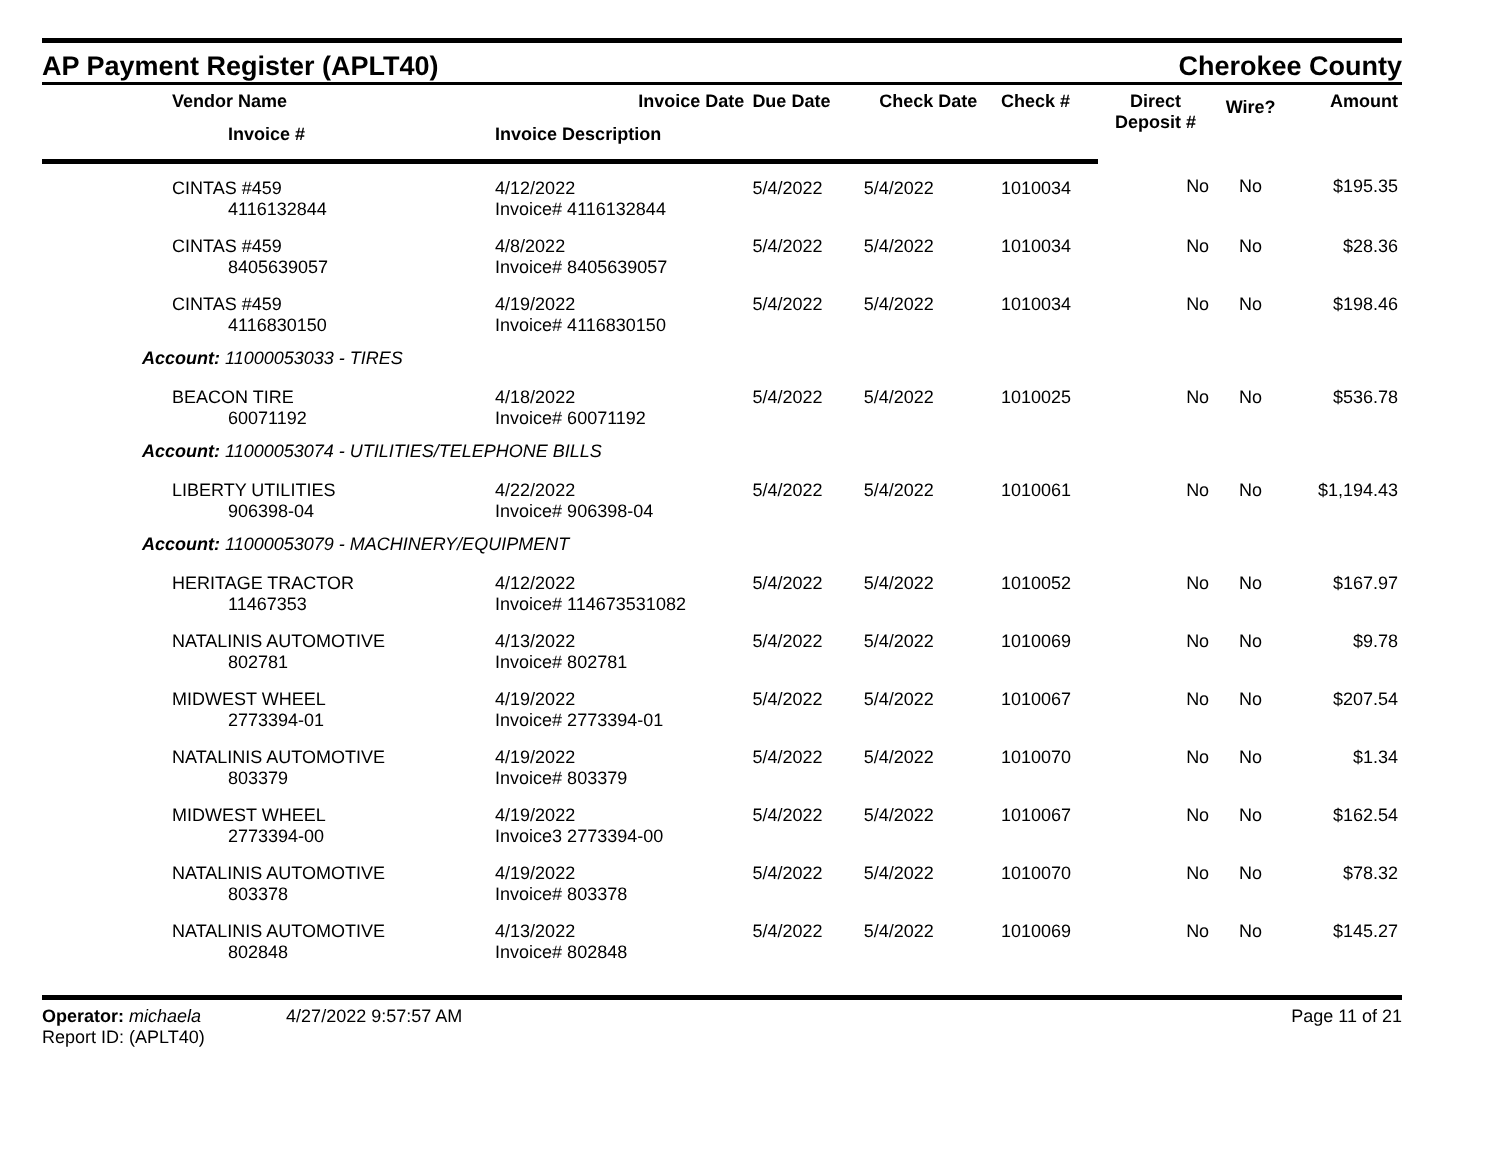AP Payment Register (APLT40)
Cherokee County
| Vendor Name | Invoice Date | Due Date | Check Date | Check # | Direct Deposit # | Wire? | Amount |
| --- | --- | --- | --- | --- | --- | --- | --- |
| Invoice # | Invoice Description | | | | | | |
| CINTAS #459 4116132844 | 4/12/2022 Invoice# 4116132844 | 5/4/2022 | 5/4/2022 | 1010034 | No | No | $195.35 |
| CINTAS #459 8405639057 | 4/8/2022 Invoice# 8405639057 | 5/4/2022 | 5/4/2022 | 1010034 | No | No | $28.36 |
| CINTAS #459 4116830150 | 4/19/2022 Invoice# 4116830150 | 5/4/2022 | 5/4/2022 | 1010034 | No | No | $198.46 |
| Account: 11000053033 - TIRES | | | | | | | |
| BEACON TIRE 60071192 | 4/18/2022 Invoice# 60071192 | 5/4/2022 | 5/4/2022 | 1010025 | No | No | $536.78 |
| Account: 11000053074 - UTILITIES/TELEPHONE BILLS | | | | | | | |
| LIBERTY UTILITIES 906398-04 | 4/22/2022 Invoice# 906398-04 | 5/4/2022 | 5/4/2022 | 1010061 | No | No | $1,194.43 |
| Account: 11000053079 - MACHINERY/EQUIPMENT | | | | | | | |
| HERITAGE TRACTOR 11467353 | 4/12/2022 Invoice# 114673531082 | 5/4/2022 | 5/4/2022 | 1010052 | No | No | $167.97 |
| NATALINIS AUTOMOTIVE 802781 | 4/13/2022 Invoice# 802781 | 5/4/2022 | 5/4/2022 | 1010069 | No | No | $9.78 |
| MIDWEST WHEEL 2773394-01 | 4/19/2022 Invoice# 2773394-01 | 5/4/2022 | 5/4/2022 | 1010067 | No | No | $207.54 |
| NATALINIS AUTOMOTIVE 803379 | 4/19/2022 Invoice# 803379 | 5/4/2022 | 5/4/2022 | 1010070 | No | No | $1.34 |
| MIDWEST WHEEL 2773394-00 | 4/19/2022 Invoice3 2773394-00 | 5/4/2022 | 5/4/2022 | 1010067 | No | No | $162.54 |
| NATALINIS AUTOMOTIVE 803378 | 4/19/2022 Invoice# 803378 | 5/4/2022 | 5/4/2022 | 1010070 | No | No | $78.32 |
| NATALINIS AUTOMOTIVE 802848 | 4/13/2022 Invoice# 802848 | 5/4/2022 | 5/4/2022 | 1010069 | No | No | $145.27 |
Operator: michaela 4/27/2022 9:57:57 AM
Report ID: (APLT40)
Page 11 of 21